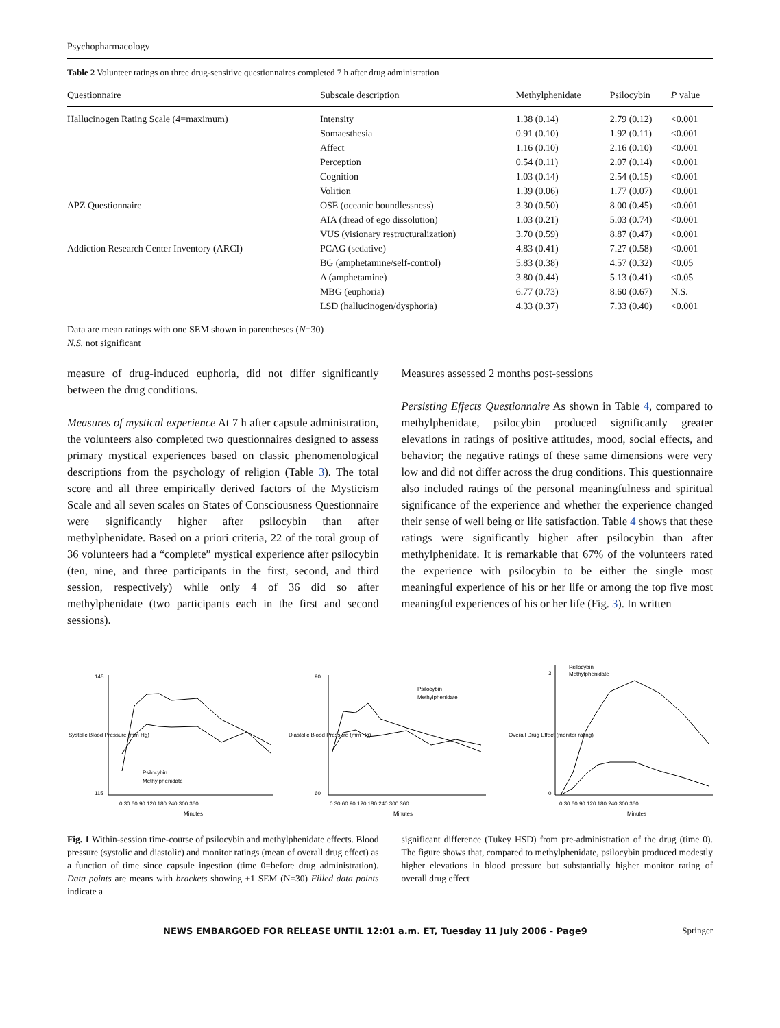Psychopharmacology
Table 2 Volunteer ratings on three drug-sensitive questionnaires completed 7 h after drug administration
| Questionnaire | Subscale description | Methylphenidate | Psilocybin | P value |
| --- | --- | --- | --- | --- |
| Hallucinogen Rating Scale (4=maximum) | Intensity | 1.38 (0.14) | 2.79 (0.12) | <0.001 |
| | Somaesthesia | 0.91 (0.10) | 1.92 (0.11) | <0.001 |
| | Affect | 1.16 (0.10) | 2.16 (0.10) | <0.001 |
| | Perception | 0.54 (0.11) | 2.07 (0.14) | <0.001 |
| | Cognition | 1.03 (0.14) | 2.54 (0.15) | <0.001 |
| | Volition | 1.39 (0.06) | 1.77 (0.07) | <0.001 |
| APZ Questionnaire | OSE (oceanic boundlessness) | 3.30 (0.50) | 8.00 (0.45) | <0.001 |
| | AIA (dread of ego dissolution) | 1.03 (0.21) | 5.03 (0.74) | <0.001 |
| | VUS (visionary restructuralization) | 3.70 (0.59) | 8.87 (0.47) | <0.001 |
| Addiction Research Center Inventory (ARCI) | PCAG (sedative) | 4.83 (0.41) | 7.27 (0.58) | <0.001 |
| | BG (amphetamine/self-control) | 5.83 (0.38) | 4.57 (0.32) | <0.05 |
| | A (amphetamine) | 3.80 (0.44) | 5.13 (0.41) | <0.05 |
| | MBG (euphoria) | 6.77 (0.73) | 8.60 (0.67) | N.S. |
| | LSD (hallucinogen/dysphoria) | 4.33 (0.37) | 7.33 (0.40) | <0.001 |
Data are mean ratings with one SEM shown in parentheses (N=30)
N.S. not significant
measure of drug-induced euphoria, did not differ significantly between the drug conditions.
Measures of mystical experience At 7 h after capsule administration, the volunteers also completed two questionnaires designed to assess primary mystical experiences based on classic phenomenological descriptions from the psychology of religion (Table 3). The total score and all three empirically derived factors of the Mysticism Scale and all seven scales on States of Consciousness Questionnaire were significantly higher after psilocybin than after methylphenidate. Based on a priori criteria, 22 of the total group of 36 volunteers had a “complete” mystical experience after psilocybin (ten, nine, and three participants in the first, second, and third session, respectively) while only 4 of 36 did so after methylphenidate (two participants each in the first and second sessions).
Measures assessed 2 months post-sessions
Persisting Effects Questionnaire As shown in Table 4, compared to methylphenidate, psilocybin produced significantly greater elevations in ratings of positive attitudes, mood, social effects, and behavior; the negative ratings of these same dimensions were very low and did not differ across the drug conditions. This questionnaire also included ratings of the personal meaningfulness and spiritual significance of the experience and whether the experience changed their sense of well being or life satisfaction. Table 4 shows that these ratings were significantly higher after psilocybin than after methylphenidate. It is remarkable that 67% of the volunteers rated the experience with psilocybin to be either the single most meaningful experience of his or her life or among the top five most meaningful experiences of his or her life (Fig. 3). In written
Systolic Blood Pressure (mm Hg)
145
115
Psilocybin
Methylphenidate
Minutes
0 30 60 90 120 180 240 300 360
Diastolic Blood Pressure (mm Hg)
90
60
Psilocybin
Methylphenidate
Minutes
0 30 60 90 120 180 240 300 360
Overall Drug Effect (monitor rating)
3
0
Psilocybin
Methylphenidate
Minutes
0 30 60 90 120 180 240 300 360
Fig. 1 Within-session time-course of psilocybin and methylphenidate effects. Blood pressure (systolic and diastolic) and monitor ratings (mean of overall drug effect) as a function of time since capsule ingestion (time 0=before drug administration). Data points are means with brackets showing ±1 SEM (N=30) Filled data points indicate a
significant difference (Tukey HSD) from pre-administration of the drug (time 0). The figure shows that, compared to methylphenidate, psilocybin produced modestly higher elevations in blood pressure but substantially higher monitor rating of overall drug effect
NEWS EMBARGOED FOR RELEASE UNTIL 12:01 a.m. ET, Tuesday 11 July 2006 - Page9 Springer